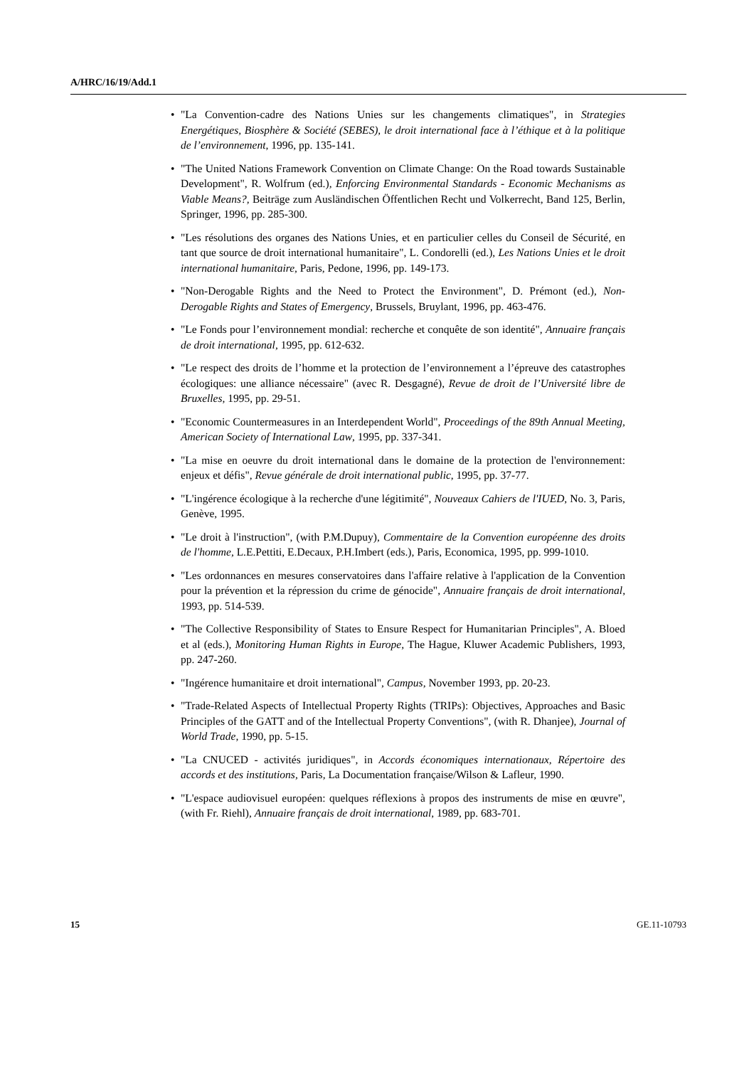A/HRC/16/19/Add.1
• "La Convention-cadre des Nations Unies sur les changements climatiques", in Strategies Energétiques, Biosphère & Société (SEBES), le droit international face à l’éthique et à la politique de l’environnement, 1996, pp. 135-141.
• "The United Nations Framework Convention on Climate Change: On the Road towards Sustainable Development", R. Wolfrum (ed.), Enforcing Environmental Standards - Economic Mechanisms as Viable Means?, Beiträge zum Ausländischen Öffentlichen Recht und Volkerrecht, Band 125, Berlin, Springer, 1996, pp. 285-300.
• "Les résolutions des organes des Nations Unies, et en particulier celles du Conseil de Sécurité, en tant que source de droit international humanitaire", L. Condorelli (ed.), Les Nations Unies et le droit international humanitaire, Paris, Pedone, 1996, pp. 149-173.
• "Non-Derogable Rights and the Need to Protect the Environment", D. Prémont (ed.), Non-Derogable Rights and States of Emergency, Brussels, Bruylant, 1996, pp. 463-476.
• "Le Fonds pour l’environnement mondial: recherche et conquête de son identité", Annuaire français de droit international, 1995, pp. 612-632.
• "Le respect des droits de l’homme et la protection de l’environnement a l’épreuve des catastrophes écologiques: une alliance nécessaire" (avec R. Desgagné), Revue de droit de l’Université libre de Bruxelles, 1995, pp. 29-51.
• "Economic Countermeasures in an Interdependent World", Proceedings of the 89th Annual Meeting, American Society of International Law, 1995, pp. 337-341.
• "La mise en oeuvre du droit international dans le domaine de la protection de l'environnement: enjeux et défis", Revue générale de droit international public, 1995, pp. 37-77.
• "L'ingérence écologique à la recherche d'une légitimité", Nouveaux Cahiers de l'IUED, No. 3, Paris, Genève, 1995.
• "Le droit à l'instruction", (with P.M.Dupuy), Commentaire de la Convention européenne des droits de l'homme, L.E.Pettiti, E.Decaux, P.H.Imbert (eds.), Paris, Economica, 1995, pp. 999-1010.
• "Les ordonnances en mesures conservatoires dans l'affaire relative à l'application de la Convention pour la prévention et la répression du crime de génocide", Annuaire français de droit international, 1993, pp. 514-539.
• "The Collective Responsibility of States to Ensure Respect for Humanitarian Principles", A. Bloed et al (eds.), Monitoring Human Rights in Europe, The Hague, Kluwer Academic Publishers, 1993, pp. 247-260.
• "Ingérence humanitaire et droit international", Campus, November 1993, pp. 20-23.
• "Trade-Related Aspects of Intellectual Property Rights (TRIPs): Objectives, Approaches and Basic Principles of the GATT and of the Intellectual Property Conventions", (with R. Dhanjee), Journal of World Trade, 1990, pp. 5-15.
• "La CNUCED - activités juridiques", in Accords économiques internationaux, Répertoire des accords et des institutions, Paris, La Documentation française/Wilson & Lafleur, 1990.
• "L'espace audiovisuel européen: quelques réflexions à propos des instruments de mise en œuvre", (with Fr. Riehl), Annuaire français de droit international, 1989, pp. 683-701.
15 GE.11-10793